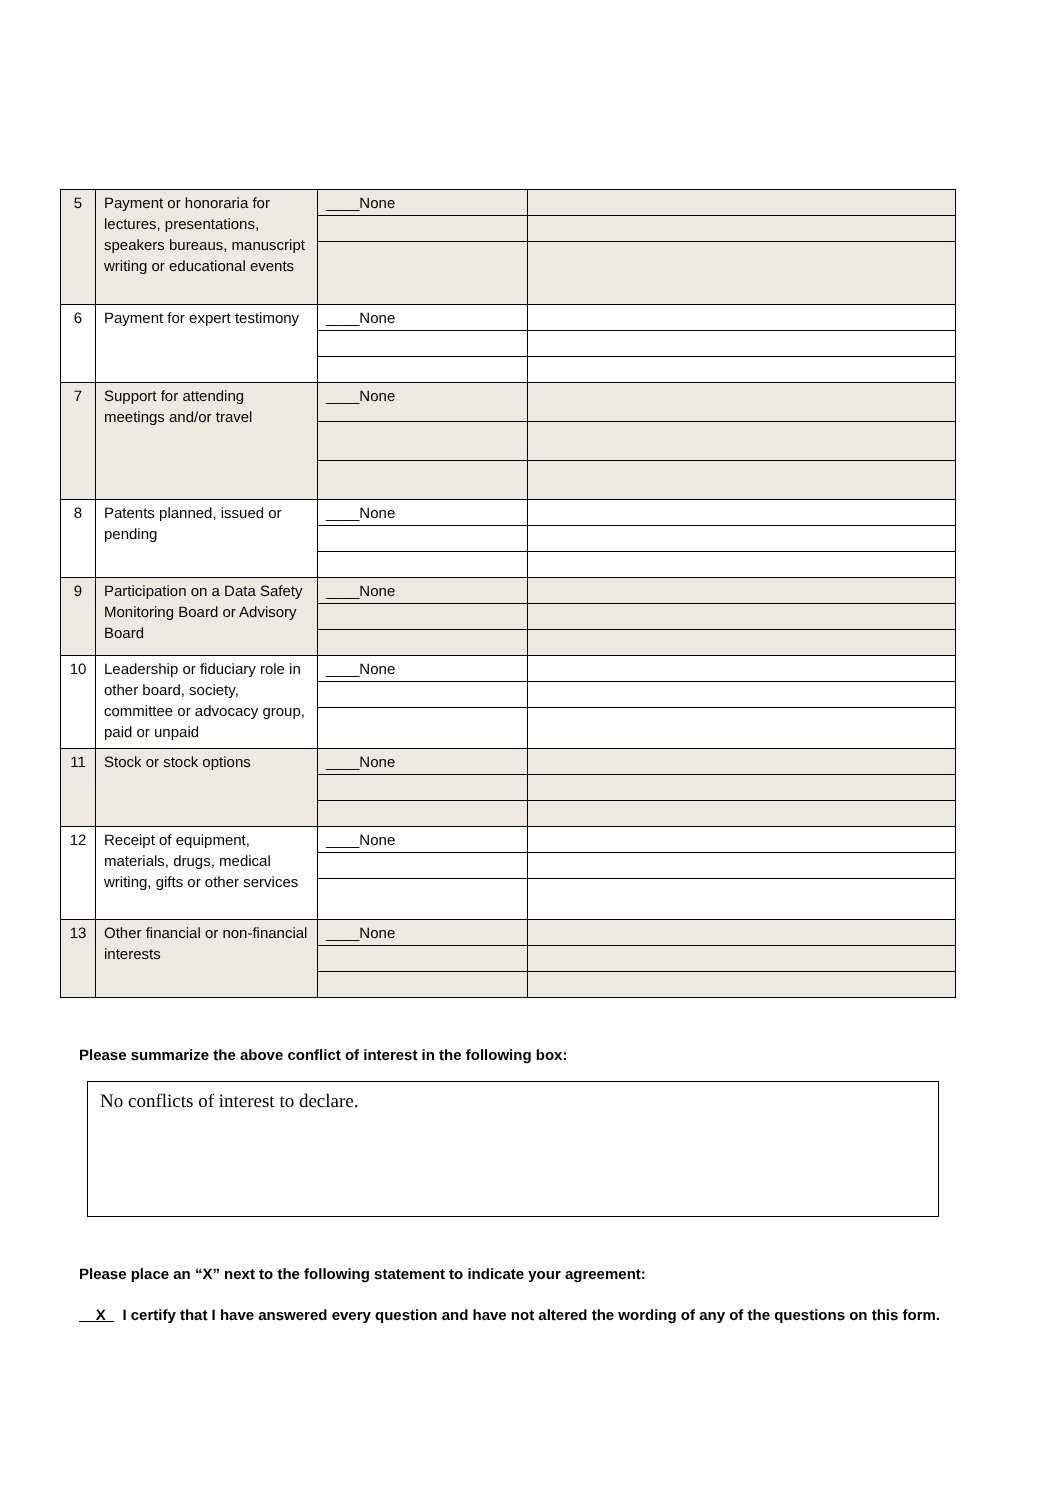| 5 | Payment or honoraria for lectures, presentations, speakers bureaus, manuscript writing or educational events | ____None | |
| 6 | Payment for expert testimony | ____None | |
| 7 | Support for attending meetings and/or travel | ____None | |
| 8 | Patents planned, issued or pending | ____None | |
| 9 | Participation on a Data Safety Monitoring Board or Advisory Board | ____None | |
| 10 | Leadership or fiduciary role in other board, society, committee or advocacy group, paid or unpaid | ____None | |
| 11 | Stock or stock options | ____None | |
| 12 | Receipt of equipment, materials, drugs, medical writing, gifts or other services | ____None | |
| 13 | Other financial or non-financial interests | ____None | |
Please summarize the above conflict of interest in the following box:
No conflicts of interest to declare.
Please place an “X” next to the following statement to indicate your agreement:
__X_ I certify that I have answered every question and have not altered the wording of any of the questions on this form.